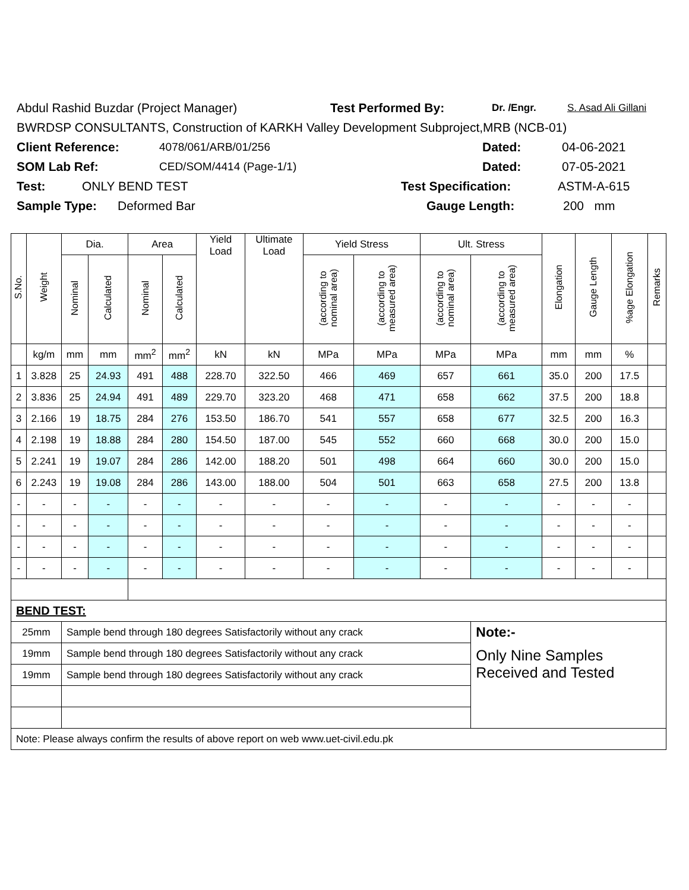Abdul Rashid Buzdar (Project Manager) Test Performed By: Dr. /Engr. S. Asad Ali Gillani
BWRDSP CONSULTANTS, Construction of KARKH Valley Development Subproject,MRB (NCB-01)
Client Reference: 4078/061/ARB/01/256 Dated: 04-06-2021
SOM Lab Ref: CED/SOM/4414 (Page-1/1) Dated: 07-05-2021
Test: ONLY BEND TEST Test Specification: ASTM-A-615
Sample Type: Deformed Bar Gauge Length: 200 mm
| S.No. | Weight | Dia. | | Area | | Yield Load | Ultimate Load | Yield Stress | | Ult. Stress | | Elongation | Gauge Length | %age Elongation | Remarks |
| --- | --- | --- | --- | --- | --- | --- | --- | --- | --- | --- | --- | --- | --- | --- | --- |
| | | Nominal | Calculated | Nominal | Calculated | | | (according to nominal area) | (according to measured area) | (according to nominal area) | (according to measured area) | | | | |
| | kg/m | mm | mm | mm<sup>2</sup> | mm<sup>2</sup> | kN | kN | MPa | MPa | MPa | MPa | mm | mm | % | |
| 1 | 3.828 | 25 | 24.93 | 491 | 488 | 228.70 | 322.50 | 466 | 469 | 657 | 661 | 35.0 | 200 | 17.5 | |
| 2 | 3.836 | 25 | 24.94 | 491 | 489 | 229.70 | 323.20 | 468 | 471 | 658 | 662 | 37.5 | 200 | 18.8 | |
| 3 | 2.166 | 19 | 18.75 | 284 | 276 | 153.50 | 186.70 | 541 | 557 | 658 | 677 | 32.5 | 200 | 16.3 | |
| 4 | 2.198 | 19 | 18.88 | 284 | 280 | 154.50 | 187.00 | 545 | 552 | 660 | 668 | 30.0 | 200 | 15.0 | |
| 5 | 2.241 | 19 | 19.07 | 284 | 286 | 142.00 | 188.20 | 501 | 498 | 664 | 660 | 30.0 | 200 | 15.0 | |
| 6 | 2.243 | 19 | 19.08 | 284 | 286 | 143.00 | 188.00 | 504 | 501 | 663 | 658 | 27.5 | 200 | 13.8 | |
| - | - | - | - | - | - | - | - | - | - | - | - | - | - | - | |
| - | - | - | - | - | - | - | - | - | - | - | - | - | - | - | |
| - | - | - | - | - | - | - | - | - | - | - | - | - | - | - | |
| - | - | - | - | - | - | - | - | - | - | - | - | - | - | - | |
| BEND TEST: | | | | | | | | | | | | | | | |
| 25mm | | Sample bend through 180 degrees Satisfactorily without any crack | | | | | | | | | Note:- | | | | |
| 19mm | | Sample bend through 180 degrees Satisfactorily without any crack | | | | | | | | | Only Nine Samples Received and Tested | | | | |
| 19mm | | Sample bend through 180 degrees Satisfactorily without any crack | | | | | | | | | | | | | |
| Note: Please always confirm the results of above report on web www.uet-civil.edu.pk | | | | | | | | | | | | | | | |